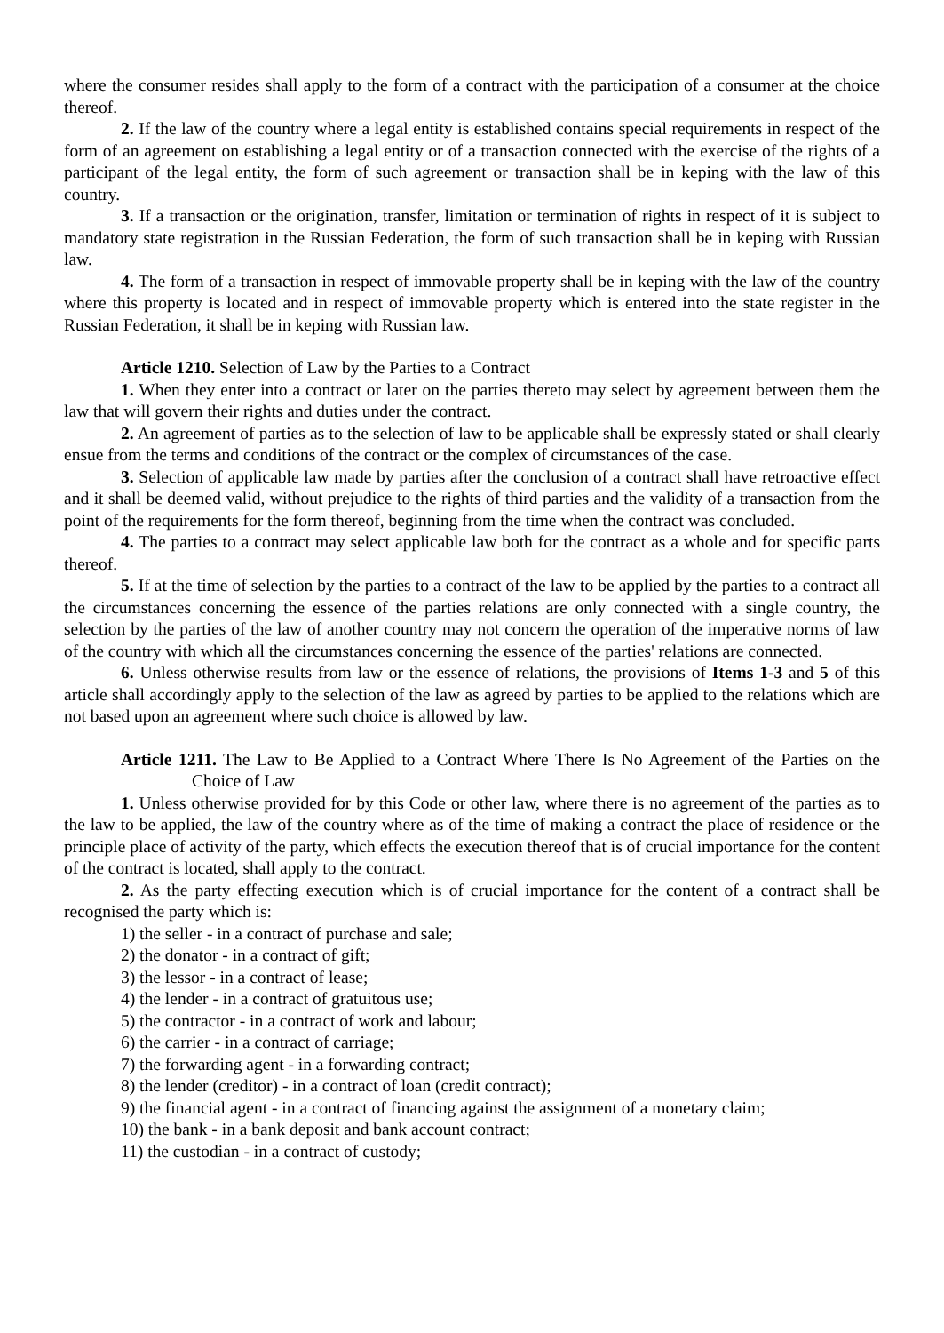where the consumer resides shall apply to the form of a contract with the participation of a consumer at the choice thereof.
2. If the law of the country where a legal entity is established contains special requirements in respect of the form of an agreement on establishing a legal entity or of a transaction connected with the exercise of the rights of a participant of the legal entity, the form of such agreement or transaction shall be in keping with the law of this country.
3. If a transaction or the origination, transfer, limitation or termination of rights in respect of it is subject to mandatory state registration in the Russian Federation, the form of such transaction shall be in keping with Russian law.
4. The form of a transaction in respect of immovable property shall be in keping with the law of the country where this property is located and in respect of immovable property which is entered into the state register in the Russian Federation, it shall be in keping with Russian law.
Article 1210. Selection of Law by the Parties to a Contract
1. When they enter into a contract or later on the parties thereto may select by agreement between them the law that will govern their rights and duties under the contract.
2. An agreement of parties as to the selection of law to be applicable shall be expressly stated or shall clearly ensue from the terms and conditions of the contract or the complex of circumstances of the case.
3. Selection of applicable law made by parties after the conclusion of a contract shall have retroactive effect and it shall be deemed valid, without prejudice to the rights of third parties and the validity of a transaction from the point of the requirements for the form thereof, beginning from the time when the contract was concluded.
4. The parties to a contract may select applicable law both for the contract as a whole and for specific parts thereof.
5. If at the time of selection by the parties to a contract of the law to be applied by the parties to a contract all the circumstances concerning the essence of the parties relations are only connected with a single country, the selection by the parties of the law of another country may not concern the operation of the imperative norms of law of the country with which all the circumstances concerning the essence of the parties' relations are connected.
6. Unless otherwise results from law or the essence of relations, the provisions of Items 1-3 and 5 of this article shall accordingly apply to the selection of the law as agreed by parties to be applied to the relations which are not based upon an agreement where such choice is allowed by law.
Article 1211. The Law to Be Applied to a Contract Where There Is No Agreement of the Parties on the Choice of Law
1. Unless otherwise provided for by this Code or other law, where there is no agreement of the parties as to the law to be applied, the law of the country where as of the time of making a contract the place of residence or the principle place of activity of the party, which effects the execution thereof that is of crucial importance for the content of the contract is located, shall apply to the contract.
2. As the party effecting execution which is of crucial importance for the content of a contract shall be recognised the party which is:
1) the seller - in a contract of purchase and sale;
2) the donator - in a contract of gift;
3) the lessor - in a contract of lease;
4) the lender - in a contract of gratuitous use;
5) the contractor - in a contract of work and labour;
6) the carrier - in a contract of carriage;
7) the forwarding agent - in a forwarding contract;
8) the lender (creditor) - in a contract of loan (credit contract);
9) the financial agent - in a contract of financing against the assignment of a monetary claim;
10) the bank - in a bank deposit and bank account contract;
11) the custodian - in a contract of custody;